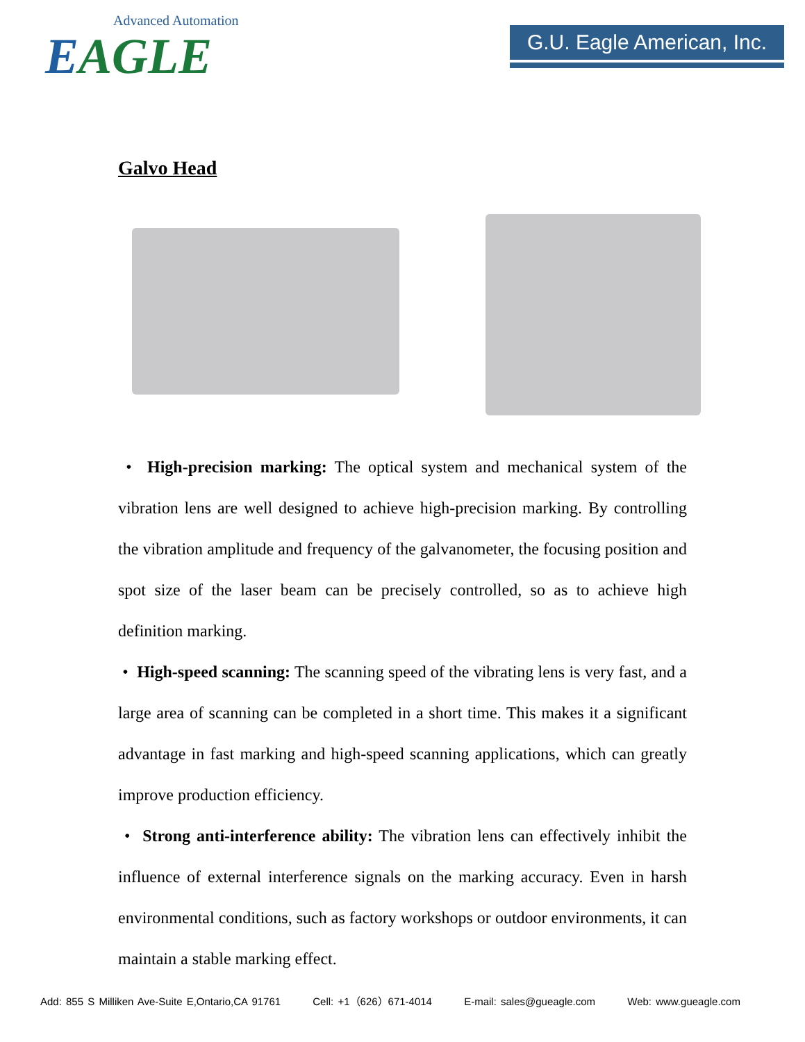Advanced Automation
EAGLE
G.U. Eagle American, Inc.
Galvo Head
• High-precision marking: The optical system and mechanical system of the vibration lens are well designed to achieve high-precision marking. By controlling the vibration amplitude and frequency of the galvanometer, the focusing position and spot size of the laser beam can be precisely controlled, so as to achieve high definition marking.
• High-speed scanning: The scanning speed of the vibrating lens is very fast, and a large area of scanning can be completed in a short time. This makes it a significant advantage in fast marking and high-speed scanning applications, which can greatly improve production efficiency.
• Strong anti-interference ability: The vibration lens can effectively inhibit the influence of external interference signals on the marking accuracy. Even in harsh environmental conditions, such as factory workshops or outdoor environments, it can maintain a stable marking effect.
Add: 855 S Milliken Ave-Suite E,Ontario,CA 91761 Cell: +1（626）671-4014 E-mail: sales@gueagle.com Web: www.gueagle.com